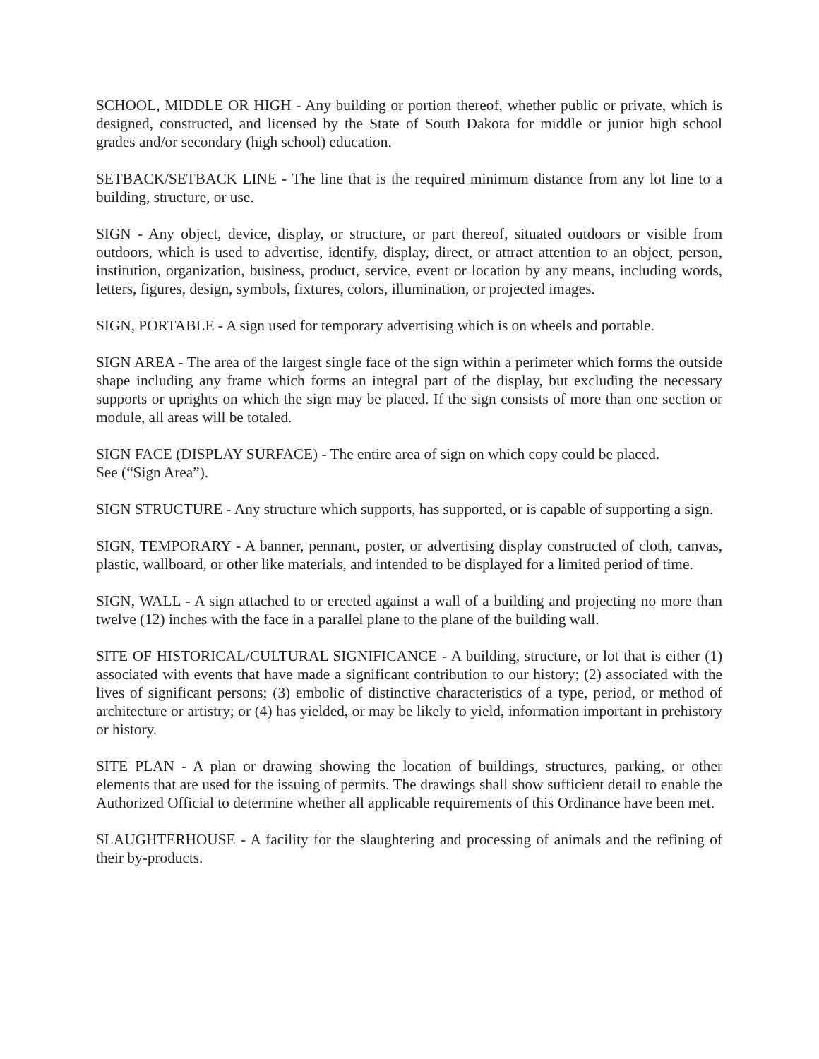SCHOOL, MIDDLE OR HIGH - Any building or portion thereof, whether public or private, which is designed, constructed, and licensed by the State of South Dakota for middle or junior high school grades and/or secondary (high school) education.
SETBACK/SETBACK LINE - The line that is the required minimum distance from any lot line to a building, structure, or use.
SIGN - Any object, device, display, or structure, or part thereof, situated outdoors or visible from outdoors, which is used to advertise, identify, display, direct, or attract attention to an object, person, institution, organization, business, product, service, event or location by any means, including words, letters, figures, design, symbols, fixtures, colors, illumination, or projected images.
SIGN, PORTABLE - A sign used for temporary advertising which is on wheels and portable.
SIGN AREA - The area of the largest single face of the sign within a perimeter which forms the outside shape including any frame which forms an integral part of the display, but excluding the necessary supports or uprights on which the sign may be placed. If the sign consists of more than one section or module, all areas will be totaled.
SIGN FACE (DISPLAY SURFACE) - The entire area of sign on which copy could be placed.
See (“Sign Area”).
SIGN STRUCTURE - Any structure which supports, has supported, or is capable of supporting a sign.
SIGN, TEMPORARY - A banner, pennant, poster, or advertising display constructed of cloth, canvas, plastic, wallboard, or other like materials, and intended to be displayed for a limited period of time.
SIGN, WALL - A sign attached to or erected against a wall of a building and projecting no more than twelve (12) inches with the face in a parallel plane to the plane of the building wall.
SITE OF HISTORICAL/CULTURAL SIGNIFICANCE - A building, structure, or lot that is either (1) associated with events that have made a significant contribution to our history; (2) associated with the lives of significant persons; (3) embolic of distinctive characteristics of a type, period, or method of architecture or artistry; or (4) has yielded, or may be likely to yield, information important in prehistory or history.
SITE PLAN - A plan or drawing showing the location of buildings, structures, parking, or other elements that are used for the issuing of permits. The drawings shall show sufficient detail to enable the Authorized Official to determine whether all applicable requirements of this Ordinance have been met.
SLAUGHTERHOUSE - A facility for the slaughtering and processing of animals and the refining of their by-products.